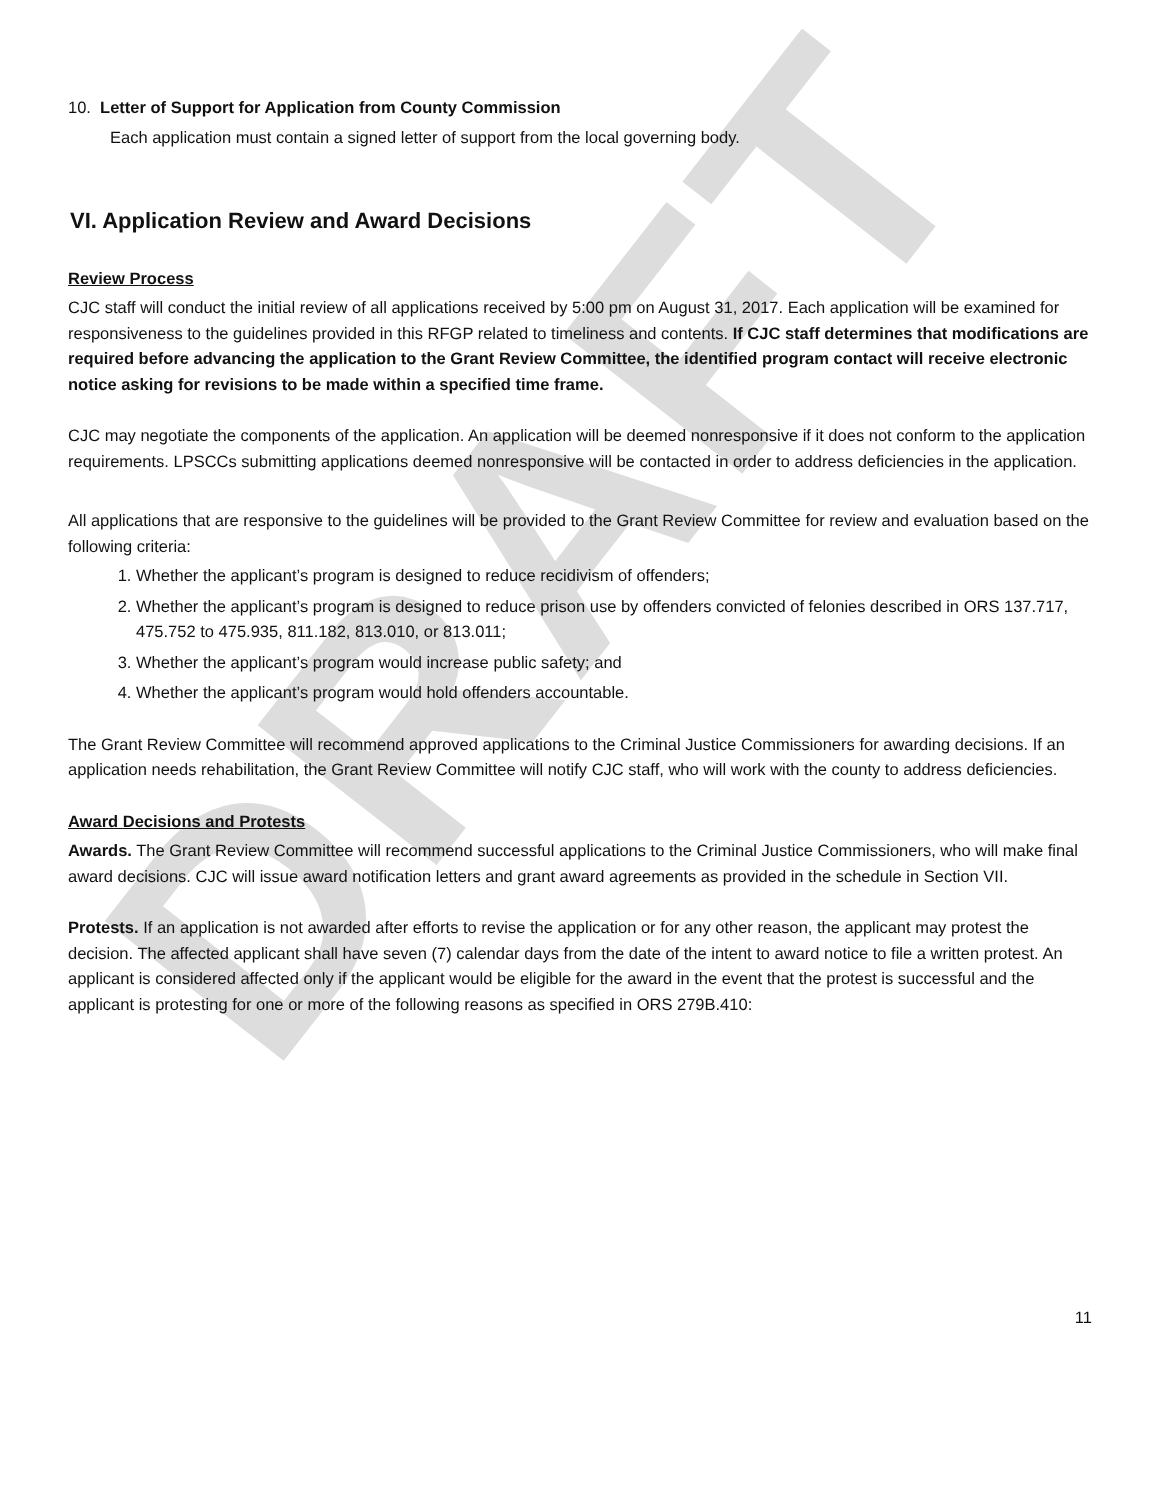DRAFT
10. Letter of Support for Application from County Commission
Each application must contain a signed letter of support from the local governing body.
VI. Application Review and Award Decisions
Review Process
CJC staff will conduct the initial review of all applications received by 5:00 pm on August 31, 2017. Each application will be examined for responsiveness to the guidelines provided in this RFGP related to timeliness and contents. If CJC staff determines that modifications are required before advancing the application to the Grant Review Committee, the identified program contact will receive electronic notice asking for revisions to be made within a specified time frame.
CJC may negotiate the components of the application. An application will be deemed nonresponsive if it does not conform to the application requirements. LPSCCs submitting applications deemed nonresponsive will be contacted in order to address deficiencies in the application.
All applications that are responsive to the guidelines will be provided to the Grant Review Committee for review and evaluation based on the following criteria:
1. Whether the applicant’s program is designed to reduce recidivism of offenders;
2. Whether the applicant’s program is designed to reduce prison use by offenders convicted of felonies described in ORS 137.717, 475.752 to 475.935, 811.182, 813.010, or 813.011;
3. Whether the applicant’s program would increase public safety; and
4. Whether the applicant’s program would hold offenders accountable.
The Grant Review Committee will recommend approved applications to the Criminal Justice Commissioners for awarding decisions. If an application needs rehabilitation, the Grant Review Committee will notify CJC staff, who will work with the county to address deficiencies.
Award Decisions and Protests
Awards. The Grant Review Committee will recommend successful applications to the Criminal Justice Commissioners, who will make final award decisions. CJC will issue award notification letters and grant award agreements as provided in the schedule in Section VII.
Protests. If an application is not awarded after efforts to revise the application or for any other reason, the applicant may protest the decision. The affected applicant shall have seven (7) calendar days from the date of the intent to award notice to file a written protest. An applicant is considered affected only if the applicant would be eligible for the award in the event that the protest is successful and the applicant is protesting for one or more of the following reasons as specified in ORS 279B.410:
11